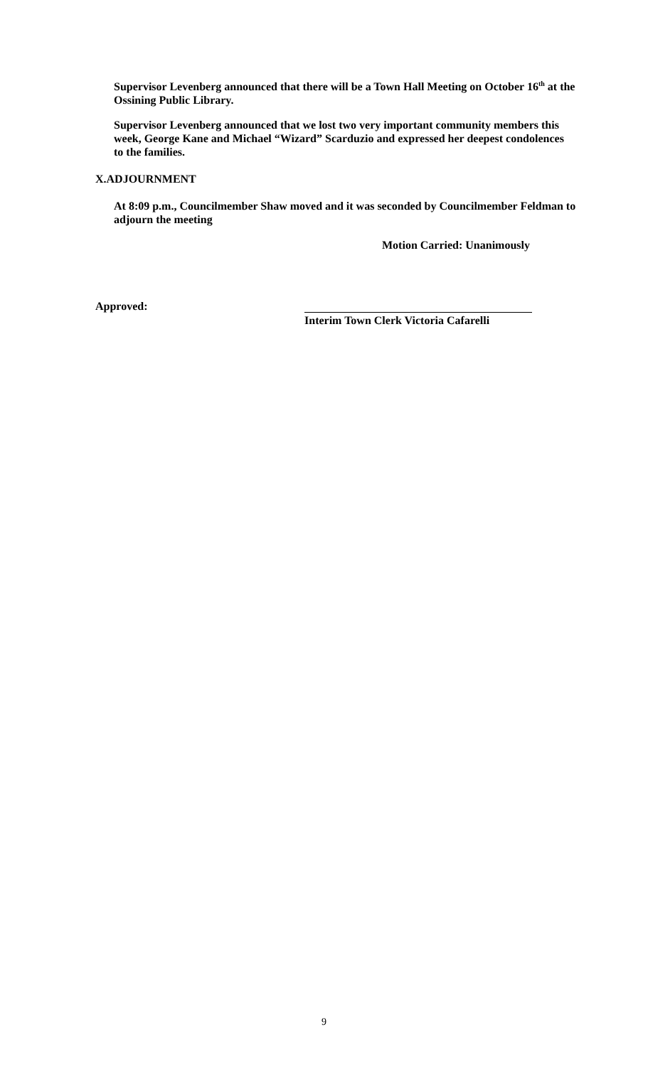Supervisor Levenberg announced that there will be a Town Hall Meeting on October 16<sup>th</sup> at the Ossining Public Library.
Supervisor Levenberg announced that we lost two very important community members this week, George Kane and Michael “Wizard” Scarduzio and expressed her deepest condolences to the families.
X.ADJOURNMENT
At 8:09 p.m., Councilmember Shaw moved and it was seconded by Councilmember Feldman to adjourn the meeting
Motion Carried: Unanimously
Approved: Interim Town Clerk Victoria Cafarelli
9